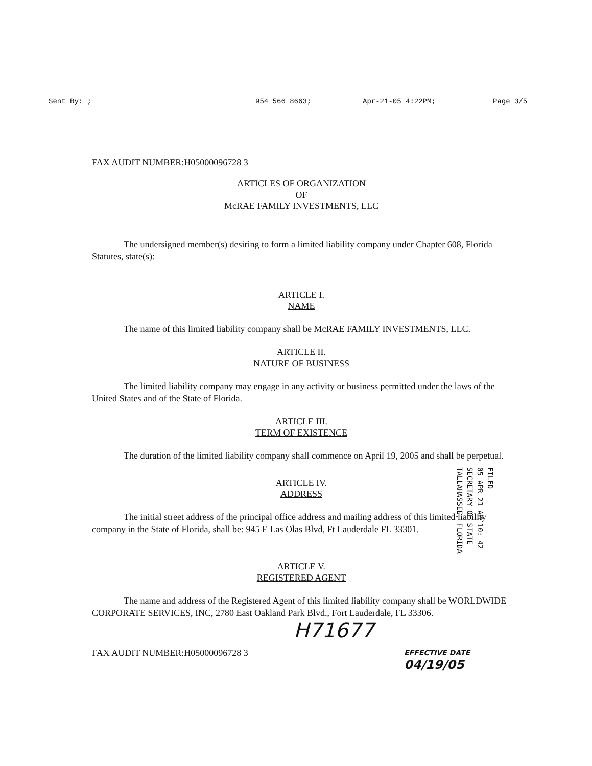Sent By: ; 954 566 8663; Apr-21-05 4:22PM; Page 3/5
FAX AUDIT NUMBER:H05000096728 3
ARTICLES OF ORGANIZATION
OF
McRAE FAMILY INVESTMENTS, LLC
The undersigned member(s) desiring to form a limited liability company under Chapter 608, Florida Statutes, state(s):
ARTICLE I.
NAME
The name of this limited liability company shall be McRAE FAMILY INVESTMENTS, LLC.
ARTICLE II.
NATURE OF BUSINESS
The limited liability company may engage in any activity or business permitted under the laws of the United States and of the State of Florida.
ARTICLE III.
TERM OF EXISTENCE
The duration of the limited liability company shall commence on April 19, 2005 and shall be perpetual.
ARTICLE IV.
ADDRESS
The initial street address of the principal office address and mailing address of this limited liability company in the State of Florida, shall be: 945 E Las Olas Blvd, Ft Lauderdale FL 33301.
ARTICLE V.
REGISTERED AGENT
The name and address of the Registered Agent of this limited liability company shall be WORLDWIDE CORPORATE SERVICES, INC, 2780 East Oakland Park Blvd., Fort Lauderdale, FL 33306.
H71677
FAX AUDIT NUMBER:H05000096728 3
EFFECTIVE DATE
04/19/05
FILED
05 APR 21 AM 10: 42
SECRETARY OF STATE
TALLAHASSEE, FLORIDA